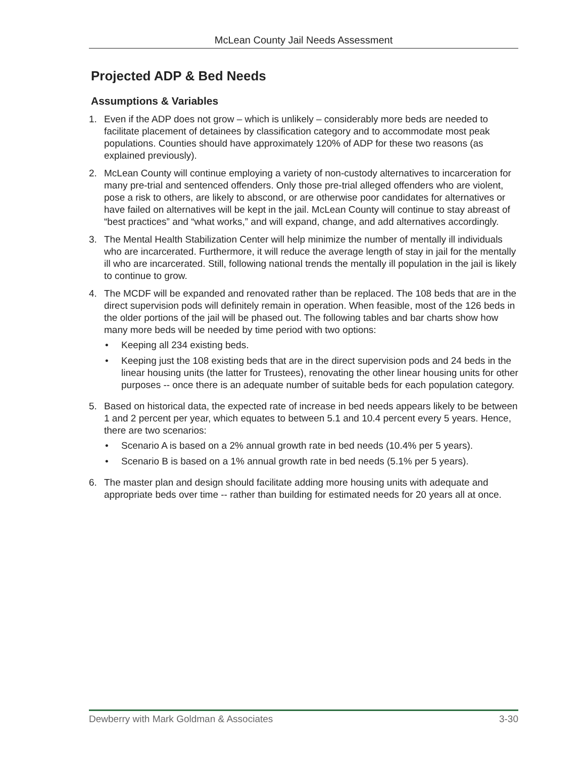McLean County Jail Needs Assessment
Projected ADP & Bed Needs
Assumptions & Variables
1. Even if the ADP does not grow – which is unlikely – considerably more beds are needed to facilitate placement of detainees by classification category and to accommodate most peak populations. Counties should have approximately 120% of ADP for these two reasons (as explained previously).
2. McLean County will continue employing a variety of non-custody alternatives to incarceration for many pre-trial and sentenced offenders. Only those pre-trial alleged offenders who are violent, pose a risk to others, are likely to abscond, or are otherwise poor candidates for alternatives or have failed on alternatives will be kept in the jail. McLean County will continue to stay abreast of “best practices” and “what works,” and will expand, change, and add alternatives accordingly.
3. The Mental Health Stabilization Center will help minimize the number of mentally ill individuals who are incarcerated. Furthermore, it will reduce the average length of stay in jail for the mentally ill who are incarcerated. Still, following national trends the mentally ill population in the jail is likely to continue to grow.
4. The MCDF will be expanded and renovated rather than be replaced. The 108 beds that are in the direct supervision pods will definitely remain in operation. When feasible, most of the 126 beds in the older portions of the jail will be phased out. The following tables and bar charts show how many more beds will be needed by time period with two options:
• Keeping all 234 existing beds.
• Keeping just the 108 existing beds that are in the direct supervision pods and 24 beds in the linear housing units (the latter for Trustees), renovating the other linear housing units for other purposes -- once there is an adequate number of suitable beds for each population category.
5. Based on historical data, the expected rate of increase in bed needs appears likely to be between 1 and 2 percent per year, which equates to between 5.1 and 10.4 percent every 5 years. Hence, there are two scenarios:
• Scenario A is based on a 2% annual growth rate in bed needs (10.4% per 5 years).
• Scenario B is based on a 1% annual growth rate in bed needs (5.1% per 5 years).
6. The master plan and design should facilitate adding more housing units with adequate and appropriate beds over time -- rather than building for estimated needs for 20 years all at once.
Dewberry with Mark Goldman & Associates 3-30